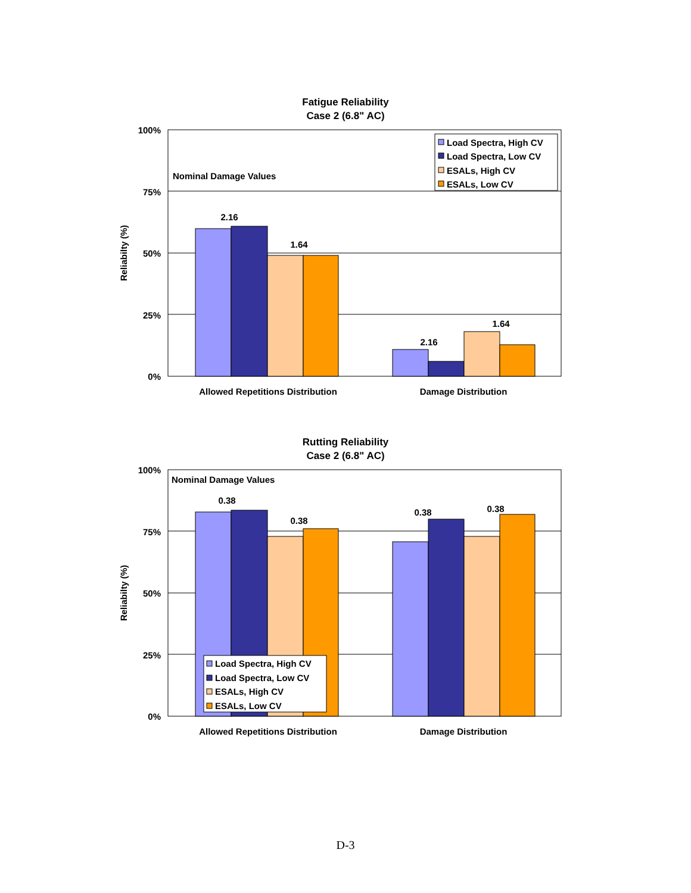Fatigue Reliability
Case 2 (6.8" AC)
100%
75%
50%
25%
0%
Reliabilty (%)
Nominal Damage Values
2.16
1.64
2.16
1.64
Allowed Repetitions Distribution
Damage Distribution
Load Spectra, High CV
Load Spectra, Low CV
ESALs, High CV
ESALs, Low CV
Rutting Reliability
Case 2 (6.8" AC)
100%
75%
50%
25%
0%
Reliabilty (%)
Nominal Damage Values
0.38
0.38
0.38
0.38
Allowed Repetitions Distribution
Damage Distribution
Load Spectra, High CV
Load Spectra, Low CV
ESALs, High CV
ESALs, Low CV
D-3